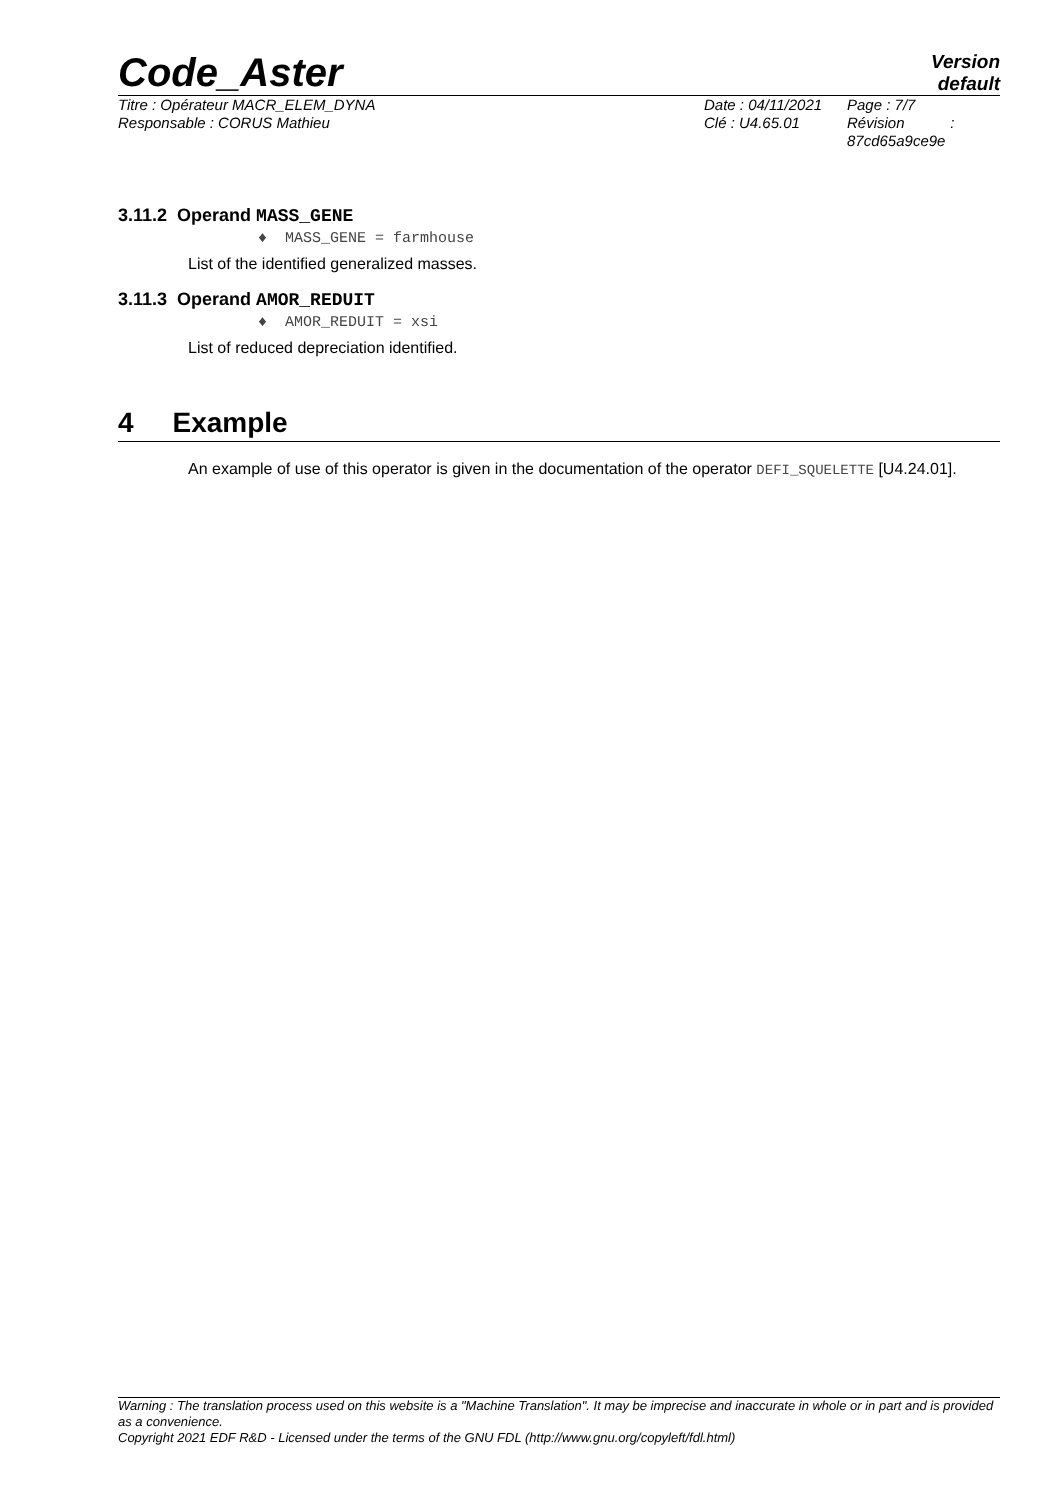Code_Aster
Version
default
Titre : Opérateur MACR_ELEM_DYNA
Responsable : CORUS Mathieu
Date : 04/11/2021
Clé : U4.65.01
Page : 7/7
Révision :
87cd65a9ce9e
3.11.2 Operand MASS_GENE
♦ MASS_GENE = farmhouse
List of the identified generalized masses.
3.11.3 Operand AMOR_REDUIT
♦ AMOR_REDUIT = xsi
List of reduced depreciation identified.
4 Example
An example of use of this operator is given in the documentation of the operator DEFI_SQUELETTE [U4.24.01].
Warning : The translation process used on this website is a "Machine Translation". It may be imprecise and inaccurate in whole or in part and is provided as a convenience.
Copyright 2021 EDF R&D - Licensed under the terms of the GNU FDL (http://www.gnu.org/copyleft/fdl.html)